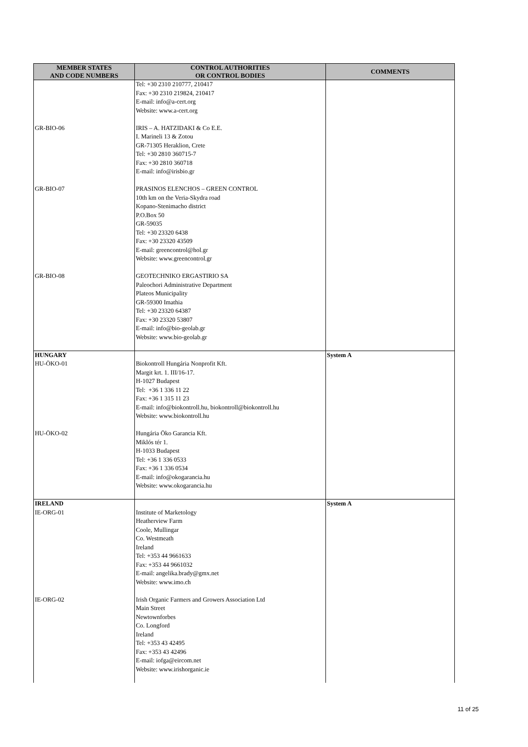| MEMBER STATES AND CODE NUMBERS | CONTROL AUTHORITIES OR CONTROL BODIES | COMMENTS |
| --- | --- | --- |
| | Tel: +30 2310 210777, 210417 Fax: +30 2310 219824, 210417 E-mail: info@a-cert.org Website: www.a-cert.org | |
| GR-BIO-06 | IRIS – A. HATZIDAKI & Co E.E. I. Marineli 13 & Zotou GR-71305 Heraklion, Crete Tel: +30 2810 360715-7 Fax: +30 2810 360718 E-mail: info@irisbio.gr | |
| GR-BIO-07 | PRASINOS ELENCHOS – GREEN CONTROL 10th km on the Veria-Skydra road Kopano-Stenimacho district P.O.Box 50 GR-59035 Tel: +30 23320 6438 Fax: +30 23320 43509 E-mail: greencontrol@hol.gr Website: www.greencontrol.gr | |
| GR-BIO-08 | GEOTECHNIKO ERGASTIRIO SA Paleochori Administrative Department Plateos Municipality GR-59300 Imathia Tel: +30 23320 64387 Fax: +30 23320 53807 E-mail: info@bio-geolab.gr Website: www.bio-geolab.gr | |
| HUNGARY HU-ÖKO-01 | Biokontroll Hungária Nonprofit Kft. Margit krt. 1. III/16-17. H-1027 Budapest Tel: +36 1 336 11 22 Fax: +36 1 315 11 23 E-mail: info@biokontroll.hu, biokontroll@biokontroll.hu Website: www.biokontroll.hu | System A |
| HU-ÖKO-02 | Hungária Öko Garancia Kft. Miklós tér 1. H-1033 Budapest Tel: +36 1 336 0533 Fax: +36 1 336 0534 E-mail: info@okogarancia.hu Website: www.okogarancia.hu | |
| IRELAND IE-ORG-01 | Institute of Marketology Heatherview Farm Coole, Mullingar Co. Westmeath Ireland Tel: +353 44 9661633 Fax: +353 44 9661032 E-mail: angelika.brady@gmx.net Website: www.imo.ch | System A |
| IE-ORG-02 | Irish Organic Farmers and Growers Association Ltd Main Street Newtownforbes Co. Longford Ireland Tel: +353 43 42495 Fax: +353 43 42496 E-mail: iofga@eircom.net Website: www.irishorganic.ie | |
11 of 25